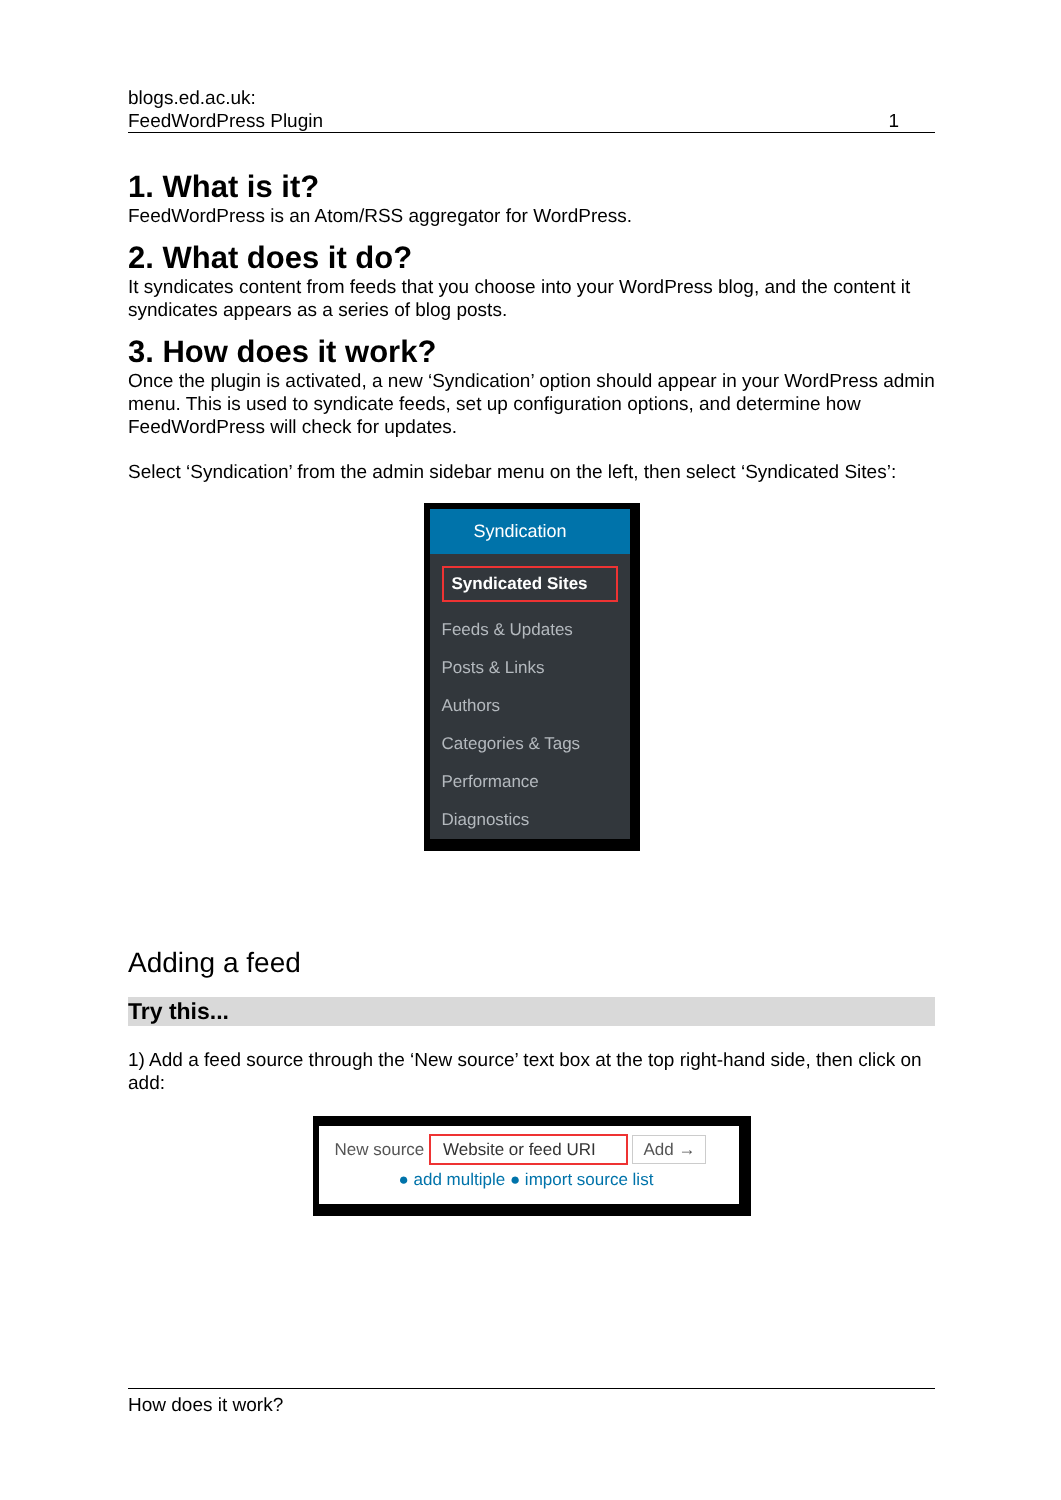blogs.ed.ac.uk:
FeedWordPress Plugin 1
1. What is it?
FeedWordPress is an Atom/RSS aggregator for WordPress.
2. What does it do?
It syndicates content from feeds that you choose into your WordPress blog, and the content it syndicates appears as a series of blog posts.
3. How does it work?
Once the plugin is activated, a new ‘Syndication’ option should appear in your WordPress admin menu. This is used to syndicate feeds, set up configuration options, and determine how FeedWordPress will check for updates.
Select ‘Syndication’ from the admin sidebar menu on the left, then select ‘Syndicated Sites’:
Syndication
Syndicated Sites
Feeds & Updates
Posts & Links
Authors
Categories & Tags
Performance
Diagnostics
Adding a feed
Try this...
1) Add a feed source through the ‘New source’ text box at the top right-hand side, then click on add:
New source Website or feed URI Add →
● add multiple ● import source list
How does it work?